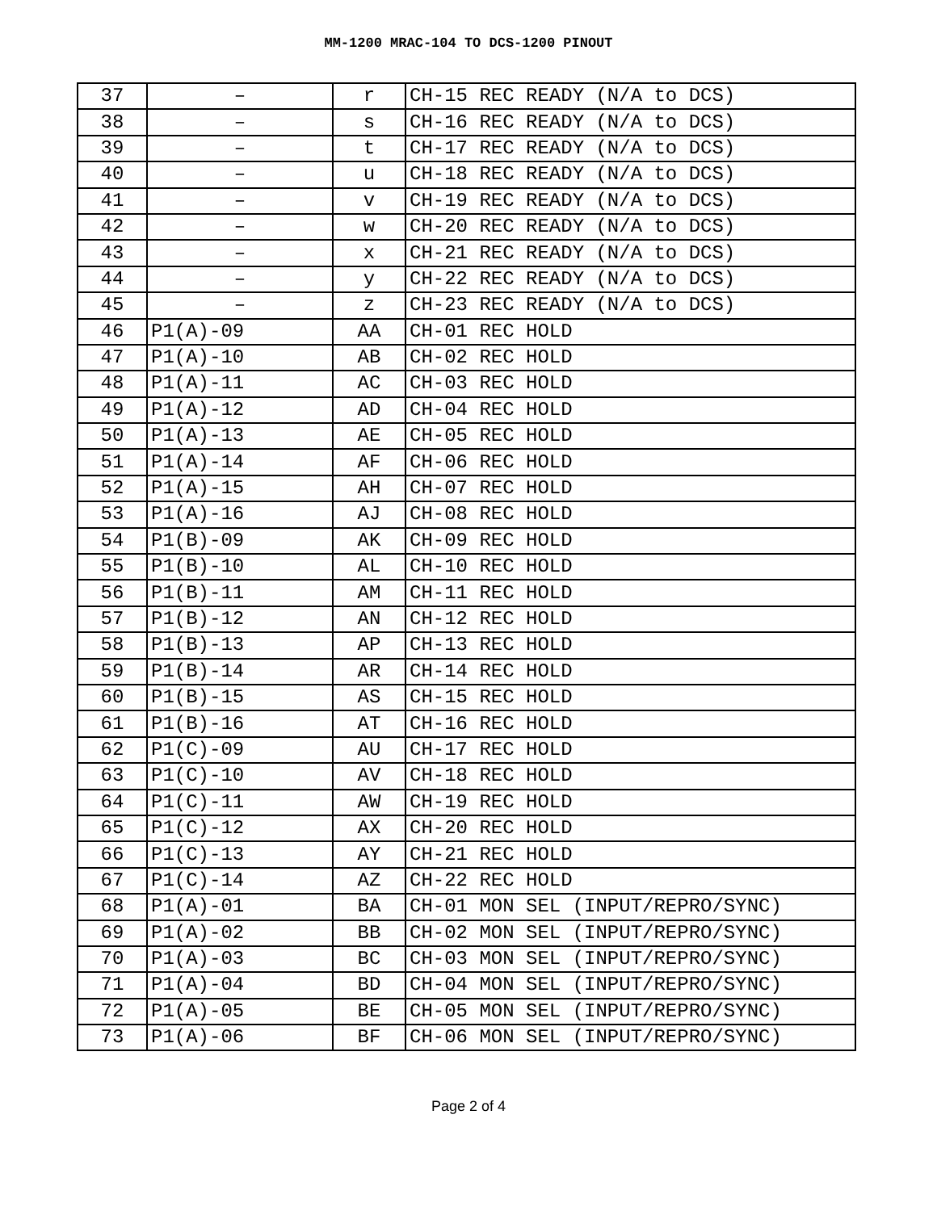MM-1200 MRAC-104 TO DCS-1200 PINOUT
| 37 | – | r | CH-15 REC READY (N/A to DCS) |
| 38 | – | s | CH-16 REC READY (N/A to DCS) |
| 39 | – | t | CH-17 REC READY (N/A to DCS) |
| 40 | – | u | CH-18 REC READY (N/A to DCS) |
| 41 | – | v | CH-19 REC READY (N/A to DCS) |
| 42 | – | w | CH-20 REC READY (N/A to DCS) |
| 43 | – | x | CH-21 REC READY (N/A to DCS) |
| 44 | – | y | CH-22 REC READY (N/A to DCS) |
| 45 | – | z | CH-23 REC READY (N/A to DCS) |
| 46 | P1(A)-09 | AA | CH-01 REC HOLD |
| 47 | P1(A)-10 | AB | CH-02 REC HOLD |
| 48 | P1(A)-11 | AC | CH-03 REC HOLD |
| 49 | P1(A)-12 | AD | CH-04 REC HOLD |
| 50 | P1(A)-13 | AE | CH-05 REC HOLD |
| 51 | P1(A)-14 | AF | CH-06 REC HOLD |
| 52 | P1(A)-15 | AH | CH-07 REC HOLD |
| 53 | P1(A)-16 | AJ | CH-08 REC HOLD |
| 54 | P1(B)-09 | AK | CH-09 REC HOLD |
| 55 | P1(B)-10 | AL | CH-10 REC HOLD |
| 56 | P1(B)-11 | AM | CH-11 REC HOLD |
| 57 | P1(B)-12 | AN | CH-12 REC HOLD |
| 58 | P1(B)-13 | AP | CH-13 REC HOLD |
| 59 | P1(B)-14 | AR | CH-14 REC HOLD |
| 60 | P1(B)-15 | AS | CH-15 REC HOLD |
| 61 | P1(B)-16 | AT | CH-16 REC HOLD |
| 62 | P1(C)-09 | AU | CH-17 REC HOLD |
| 63 | P1(C)-10 | AV | CH-18 REC HOLD |
| 64 | P1(C)-11 | AW | CH-19 REC HOLD |
| 65 | P1(C)-12 | AX | CH-20 REC HOLD |
| 66 | P1(C)-13 | AY | CH-21 REC HOLD |
| 67 | P1(C)-14 | AZ | CH-22 REC HOLD |
| 68 | P1(A)-01 | BA | CH-01 MON SEL (INPUT/REPRO/SYNC) |
| 69 | P1(A)-02 | BB | CH-02 MON SEL (INPUT/REPRO/SYNC) |
| 70 | P1(A)-03 | BC | CH-03 MON SEL (INPUT/REPRO/SYNC) |
| 71 | P1(A)-04 | BD | CH-04 MON SEL (INPUT/REPRO/SYNC) |
| 72 | P1(A)-05 | BE | CH-05 MON SEL (INPUT/REPRO/SYNC) |
| 73 | P1(A)-06 | BF | CH-06 MON SEL (INPUT/REPRO/SYNC) |
Page 2 of 4